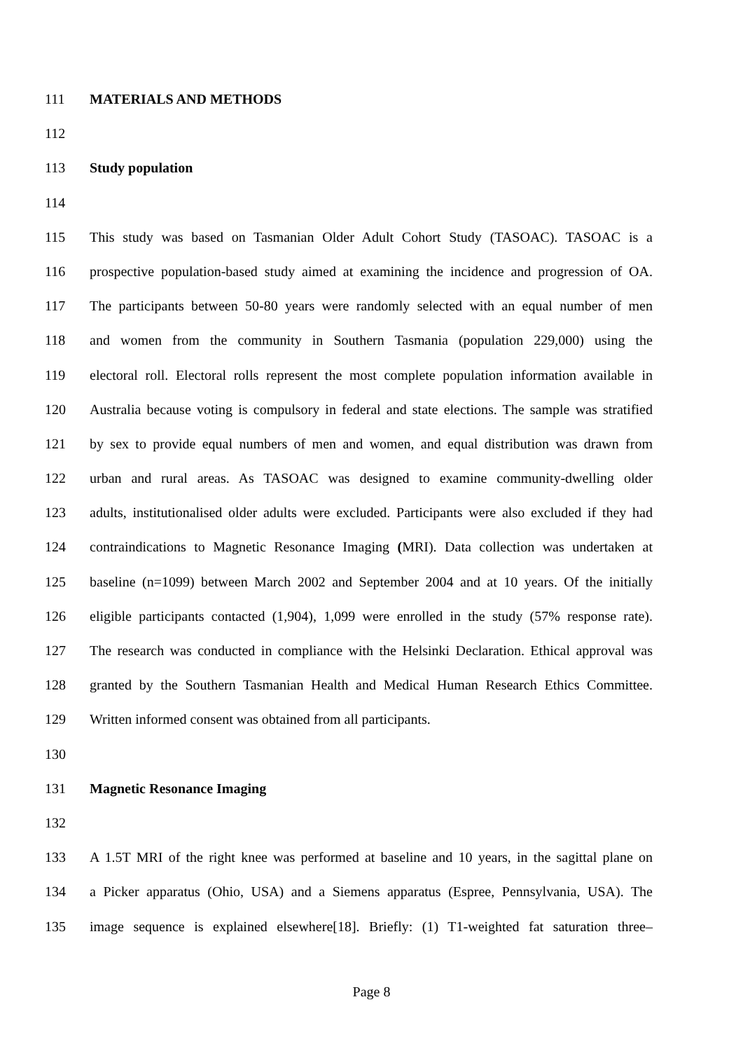111 MATERIALS AND METHODS
112
113 Study population
114
115 This study was based on Tasmanian Older Adult Cohort Study (TASOAC). TASOAC is a
116 prospective population-based study aimed at examining the incidence and progression of OA.
117 The participants between 50-80 years were randomly selected with an equal number of men
118 and women from the community in Southern Tasmania (population 229,000) using the
119 electoral roll. Electoral rolls represent the most complete population information available in
120 Australia because voting is compulsory in federal and state elections. The sample was stratified
121 by sex to provide equal numbers of men and women, and equal distribution was drawn from
122 urban and rural areas. As TASOAC was designed to examine community-dwelling older
123 adults, institutionalised older adults were excluded. Participants were also excluded if they had
124 contraindications to Magnetic Resonance Imaging (MRI). Data collection was undertaken at
125 baseline (n=1099) between March 2002 and September 2004 and at 10 years. Of the initially
126 eligible participants contacted (1,904), 1,099 were enrolled in the study (57% response rate).
127 The research was conducted in compliance with the Helsinki Declaration. Ethical approval was
128 granted by the Southern Tasmanian Health and Medical Human Research Ethics Committee.
129 Written informed consent was obtained from all participants.
130
131 Magnetic Resonance Imaging
132
133 A 1.5T MRI of the right knee was performed at baseline and 10 years, in the sagittal plane on
134 a Picker apparatus (Ohio, USA) and a Siemens apparatus (Espree, Pennsylvania, USA). The
135 image sequence is explained elsewhere[18]. Briefly: (1) T1-weighted fat saturation three–
Page 8